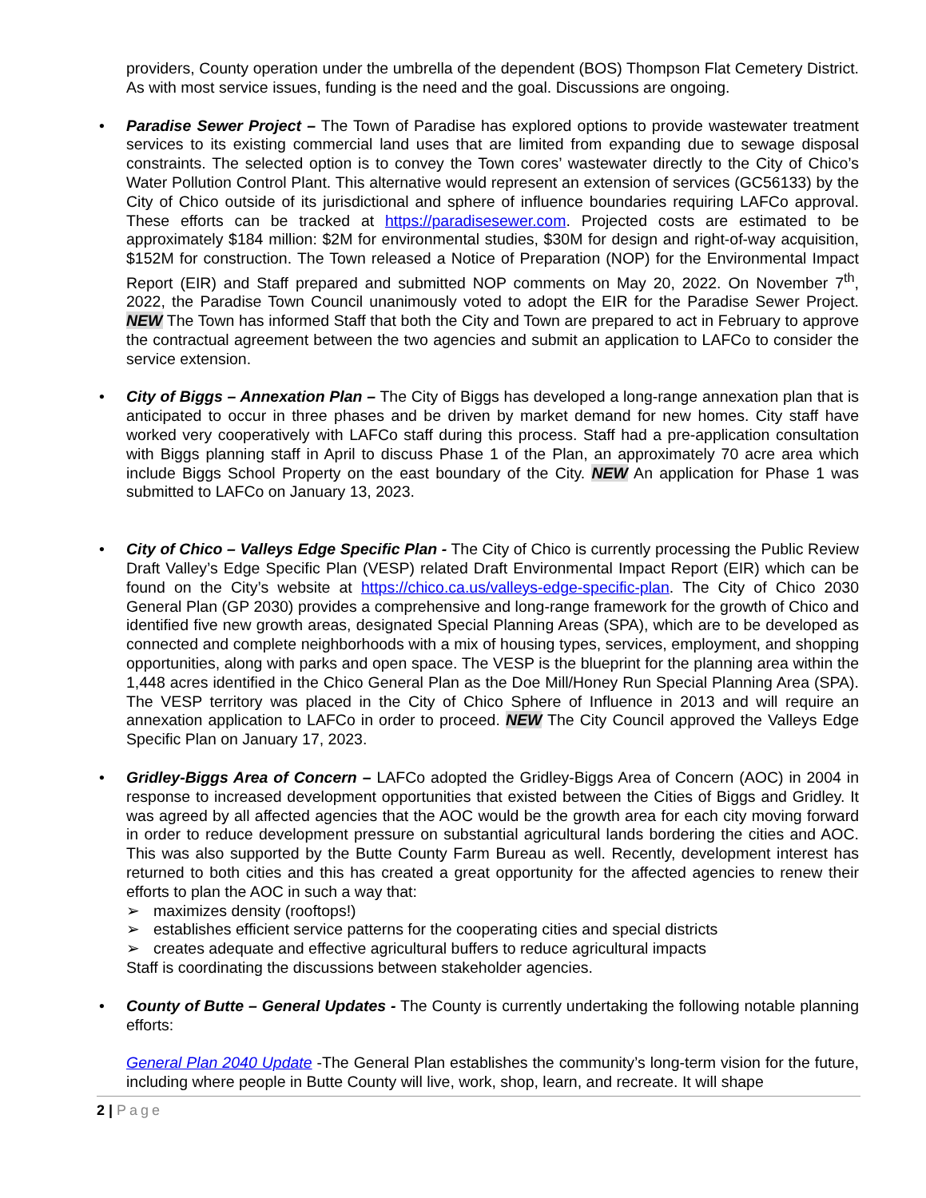providers, County operation under the umbrella of the dependent (BOS) Thompson Flat Cemetery District. As with most service issues, funding is the need and the goal. Discussions are ongoing.
• Paradise Sewer Project – The Town of Paradise has explored options to provide wastewater treatment services to its existing commercial land uses that are limited from expanding due to sewage disposal constraints. The selected option is to convey the Town cores’ wastewater directly to the City of Chico’s Water Pollution Control Plant. This alternative would represent an extension of services (GC56133) by the City of Chico outside of its jurisdictional and sphere of influence boundaries requiring LAFCo approval. These efforts can be tracked at https://paradisesewer.com. Projected costs are estimated to be approximately $184 million: $2M for environmental studies, $30M for design and right-of-way acquisition, $152M for construction. The Town released a Notice of Preparation (NOP) for the Environmental Impact Report (EIR) and Staff prepared and submitted NOP comments on May 20, 2022. On November 7<sup>th</sup>, 2022, the Paradise Town Council unanimously voted to adopt the EIR for the Paradise Sewer Project. NEW The Town has informed Staff that both the City and Town are prepared to act in February to approve the contractual agreement between the two agencies and submit an application to LAFCo to consider the service extension.
• City of Biggs – Annexation Plan – The City of Biggs has developed a long-range annexation plan that is anticipated to occur in three phases and be driven by market demand for new homes. City staff have worked very cooperatively with LAFCo staff during this process. Staff had a pre-application consultation with Biggs planning staff in April to discuss Phase 1 of the Plan, an approximately 70 acre area which include Biggs School Property on the east boundary of the City. NEW An application for Phase 1 was submitted to LAFCo on January 13, 2023.
• City of Chico – Valleys Edge Specific Plan - The City of Chico is currently processing the Public Review Draft Valley’s Edge Specific Plan (VESP) related Draft Environmental Impact Report (EIR) which can be found on the City’s website at https://chico.ca.us/valleys-edge-specific-plan. The City of Chico 2030 General Plan (GP 2030) provides a comprehensive and long-range framework for the growth of Chico and identified five new growth areas, designated Special Planning Areas (SPA), which are to be developed as connected and complete neighborhoods with a mix of housing types, services, employment, and shopping opportunities, along with parks and open space. The VESP is the blueprint for the planning area within the 1,448 acres identified in the Chico General Plan as the Doe Mill/Honey Run Special Planning Area (SPA). The VESP territory was placed in the City of Chico Sphere of Influence in 2013 and will require an annexation application to LAFCo in order to proceed. NEW The City Council approved the Valleys Edge Specific Plan on January 17, 2023.
• Gridley-Biggs Area of Concern – LAFCo adopted the Gridley-Biggs Area of Concern (AOC) in 2004 in response to increased development opportunities that existed between the Cities of Biggs and Gridley. It was agreed by all affected agencies that the AOC would be the growth area for each city moving forward in order to reduce development pressure on substantial agricultural lands bordering the cities and AOC. This was also supported by the Butte County Farm Bureau as well. Recently, development interest has returned to both cities and this has created a great opportunity for the affected agencies to renew their efforts to plan the AOC in such a way that:
➢ maximizes density (rooftops!)
➢ establishes efficient service patterns for the cooperating cities and special districts
➢ creates adequate and effective agricultural buffers to reduce agricultural impacts
Staff is coordinating the discussions between stakeholder agencies.
• County of Butte – General Updates - The County is currently undertaking the following notable planning efforts:
General Plan 2040 Update -The General Plan establishes the community’s long-term vision for the future, including where people in Butte County will live, work, shop, learn, and recreate. It will shape
2 | Page